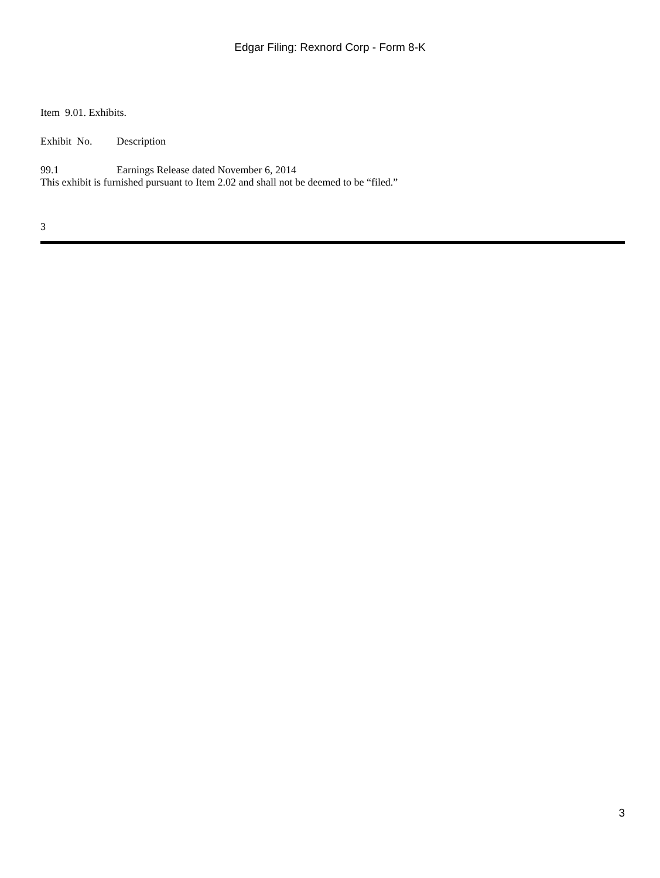Edgar Filing: Rexnord Corp - Form 8-K
Item 9.01. Exhibits.
| Exhibit No. | Description |
| 99.1 | Earnings Release dated November 6, 2014 |
This exhibit is furnished pursuant to Item 2.02 and shall not be deemed to be “filed.”
3
3